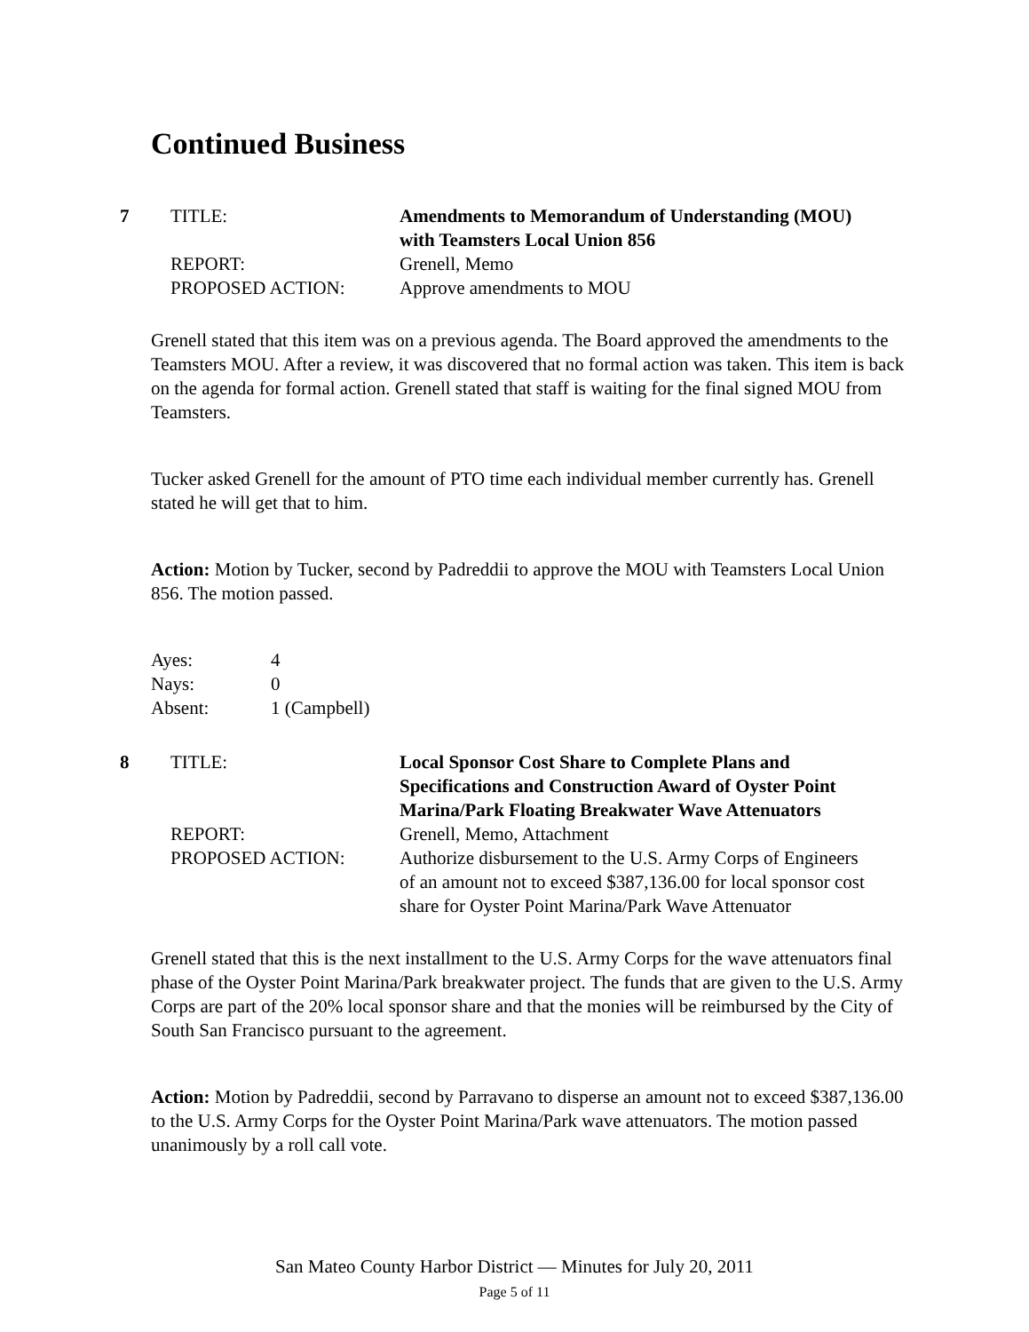Continued Business
| 7 | TITLE: | Amendments to Memorandum of Understanding (MOU) with Teamsters Local Union 856 |
| | REPORT: | Grenell, Memo |
| | PROPOSED ACTION: | Approve amendments to MOU |
Grenell stated that this item was on a previous agenda. The Board approved the amendments to the Teamsters MOU. After a review, it was discovered that no formal action was taken. This item is back on the agenda for formal action. Grenell stated that staff is waiting for the final signed MOU from Teamsters.
Tucker asked Grenell for the amount of PTO time each individual member currently has. Grenell stated he will get that to him.
Action: Motion by Tucker, second by Padreddii to approve the MOU with Teamsters Local Union 856. The motion passed.
| Ayes: | 4 |
| Nays: | 0 |
| Absent: | 1 (Campbell) |
| 8 | TITLE: | Local Sponsor Cost Share to Complete Plans and Specifications and Construction Award of Oyster Point Marina/Park Floating Breakwater Wave Attenuators |
| | REPORT: | Grenell, Memo, Attachment |
| | PROPOSED ACTION: | Authorize disbursement to the U.S. Army Corps of Engineers of an amount not to exceed $387,136.00 for local sponsor cost share for Oyster Point Marina/Park Wave Attenuator |
Grenell stated that this is the next installment to the U.S. Army Corps for the wave attenuators final phase of the Oyster Point Marina/Park breakwater project. The funds that are given to the U.S. Army Corps are part of the 20% local sponsor share and that the monies will be reimbursed by the City of South San Francisco pursuant to the agreement.
Action: Motion by Padreddii, second by Parravano to disperse an amount not to exceed $387,136.00 to the U.S. Army Corps for the Oyster Point Marina/Park wave attenuators. The motion passed unanimously by a roll call vote.
San Mateo County Harbor District — Minutes for July 20, 2011
Page 5 of 11